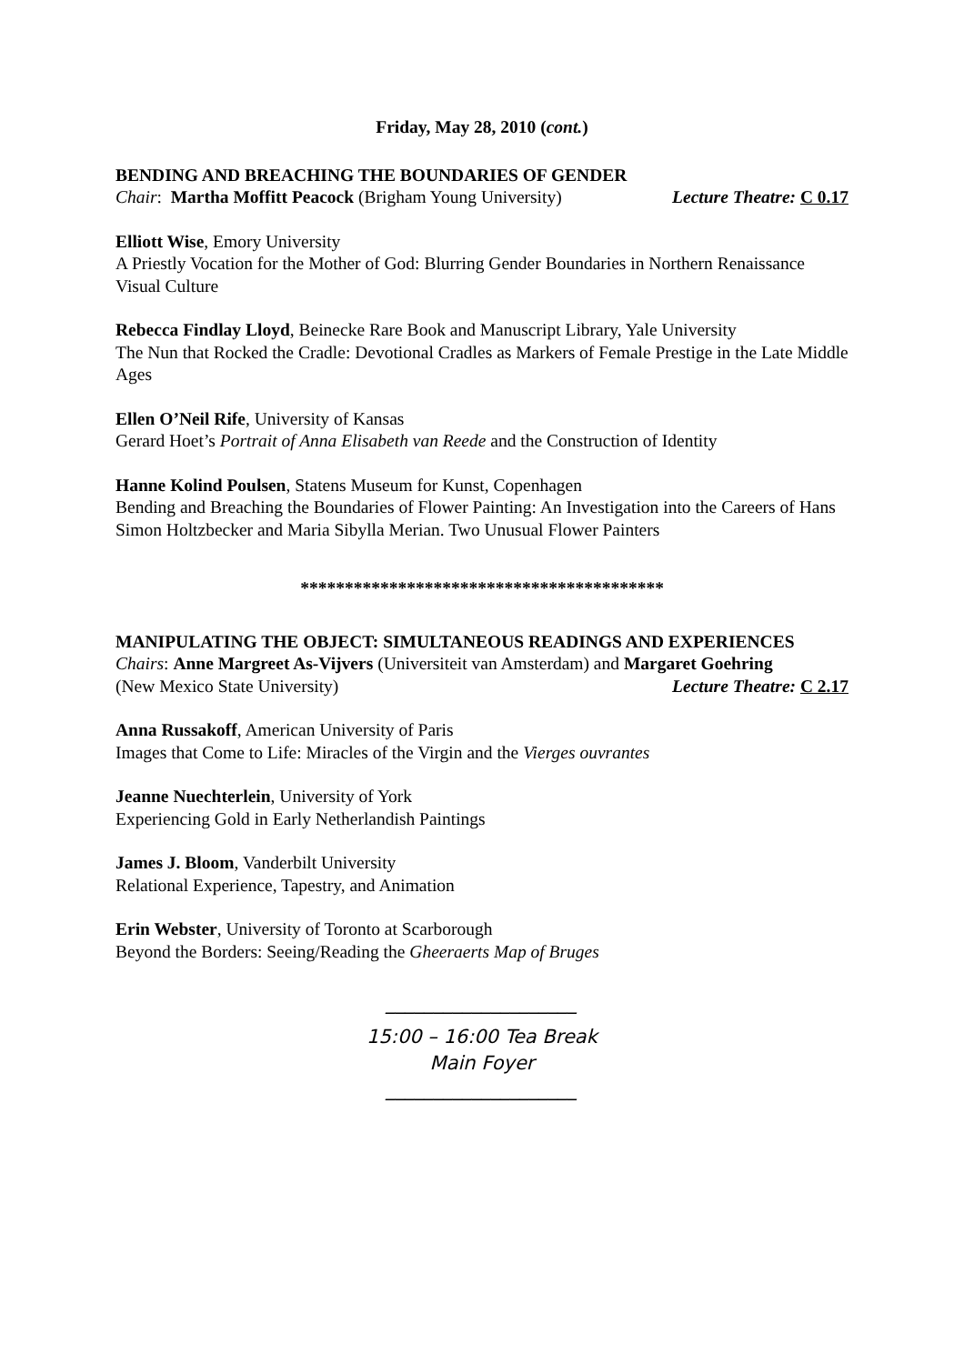Friday, May 28, 2010 (cont.)
BENDING AND BREACHING THE BOUNDARIES OF GENDER
Chair: Martha Moffitt Peacock (Brigham Young University) Lecture Theatre: C 0.17
Elliott Wise, Emory University
A Priestly Vocation for the Mother of God: Blurring Gender Boundaries in Northern Renaissance Visual Culture
Rebecca Findlay Lloyd, Beinecke Rare Book and Manuscript Library, Yale University
The Nun that Rocked the Cradle: Devotional Cradles as Markers of Female Prestige in the Late Middle Ages
Ellen O’Neil Rife, University of Kansas
Gerard Hoet’s Portrait of Anna Elisabeth van Reede and the Construction of Identity
Hanne Kolind Poulsen, Statens Museum for Kunst, Copenhagen
Bending and Breaching the Boundaries of Flower Painting: An Investigation into the Careers of Hans Simon Holtzbecker and Maria Sibylla Merian. Two Unusual Flower Painters
*****************************************
MANIPULATING THE OBJECT: SIMULTANEOUS READINGS AND EXPERIENCES
Chairs: Anne Margreet As-Vijvers (Universiteit van Amsterdam) and Margaret Goehring
(New Mexico State University) Lecture Theatre: C 2.17
Anna Russakoff, American University of Paris
Images that Come to Life: Miracles of the Virgin and the Vierges ouvrantes
Jeanne Nuechterlein, University of York
Experiencing Gold in Early Netherlandish Paintings
James J. Bloom, Vanderbilt University
Relational Experience, Tapestry, and Animation
Erin Webster, University of Toronto at Scarborough
Beyond the Borders: Seeing/Reading the Gheeraerts Map of Bruges
____________________
15:00 – 16:00 Tea Break
Main Foyer
____________________